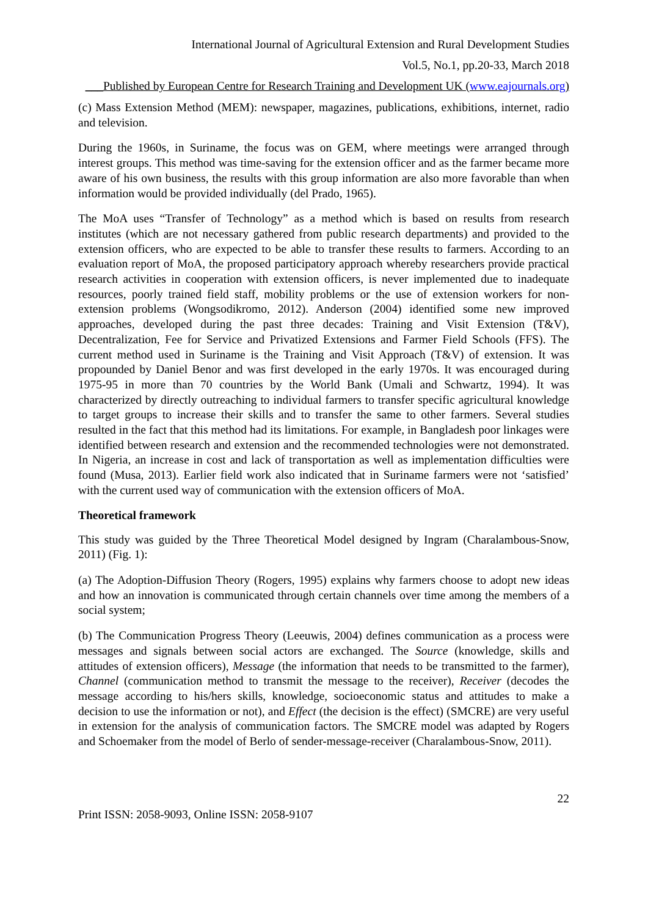International Journal of Agricultural Extension and Rural Development Studies
Vol.5, No.1, pp.20-33, March 2018
___Published by European Centre for Research Training and Development UK (www.eajournals.org)
(c) Mass Extension Method (MEM): newspaper, magazines, publications, exhibitions, internet, radio and television.
During the 1960s, in Suriname, the focus was on GEM, where meetings were arranged through interest groups. This method was time-saving for the extension officer and as the farmer became more aware of his own business, the results with this group information are also more favorable than when information would be provided individually (del Prado, 1965).
The MoA uses “Transfer of Technology” as a method which is based on results from research institutes (which are not necessary gathered from public research departments) and provided to the extension officers, who are expected to be able to transfer these results to farmers. According to an evaluation report of MoA, the proposed participatory approach whereby researchers provide practical research activities in cooperation with extension officers, is never implemented due to inadequate resources, poorly trained field staff, mobility problems or the use of extension workers for non-extension problems (Wongsodikromo, 2012). Anderson (2004) identified some new improved approaches, developed during the past three decades: Training and Visit Extension (T&V), Decentralization, Fee for Service and Privatized Extensions and Farmer Field Schools (FFS). The current method used in Suriname is the Training and Visit Approach (T&V) of extension. It was propounded by Daniel Benor and was first developed in the early 1970s. It was encouraged during 1975-95 in more than 70 countries by the World Bank (Umali and Schwartz, 1994). It was characterized by directly outreaching to individual farmers to transfer specific agricultural knowledge to target groups to increase their skills and to transfer the same to other farmers. Several studies resulted in the fact that this method had its limitations. For example, in Bangladesh poor linkages were identified between research and extension and the recommended technologies were not demonstrated. In Nigeria, an increase in cost and lack of transportation as well as implementation difficulties were found (Musa, 2013). Earlier field work also indicated that in Suriname farmers were not ‘satisfied’ with the current used way of communication with the extension officers of MoA.
Theoretical framework
This study was guided by the Three Theoretical Model designed by Ingram (Charalambous-Snow, 2011) (Fig. 1):
(a) The Adoption-Diffusion Theory (Rogers, 1995) explains why farmers choose to adopt new ideas and how an innovation is communicated through certain channels over time among the members of a social system;
(b) The Communication Progress Theory (Leeuwis, 2004) defines communication as a process were messages and signals between social actors are exchanged. The Source (knowledge, skills and attitudes of extension officers), Message (the information that needs to be transmitted to the farmer), Channel (communication method to transmit the message to the receiver), Receiver (decodes the message according to his/hers skills, knowledge, socioeconomic status and attitudes to make a decision to use the information or not), and Effect (the decision is the effect) (SMCRE) are very useful in extension for the analysis of communication factors. The SMCRE model was adapted by Rogers and Schoemaker from the model of Berlo of sender-message-receiver (Charalambous-Snow, 2011).
22
Print ISSN: 2058-9093, Online ISSN: 2058-9107